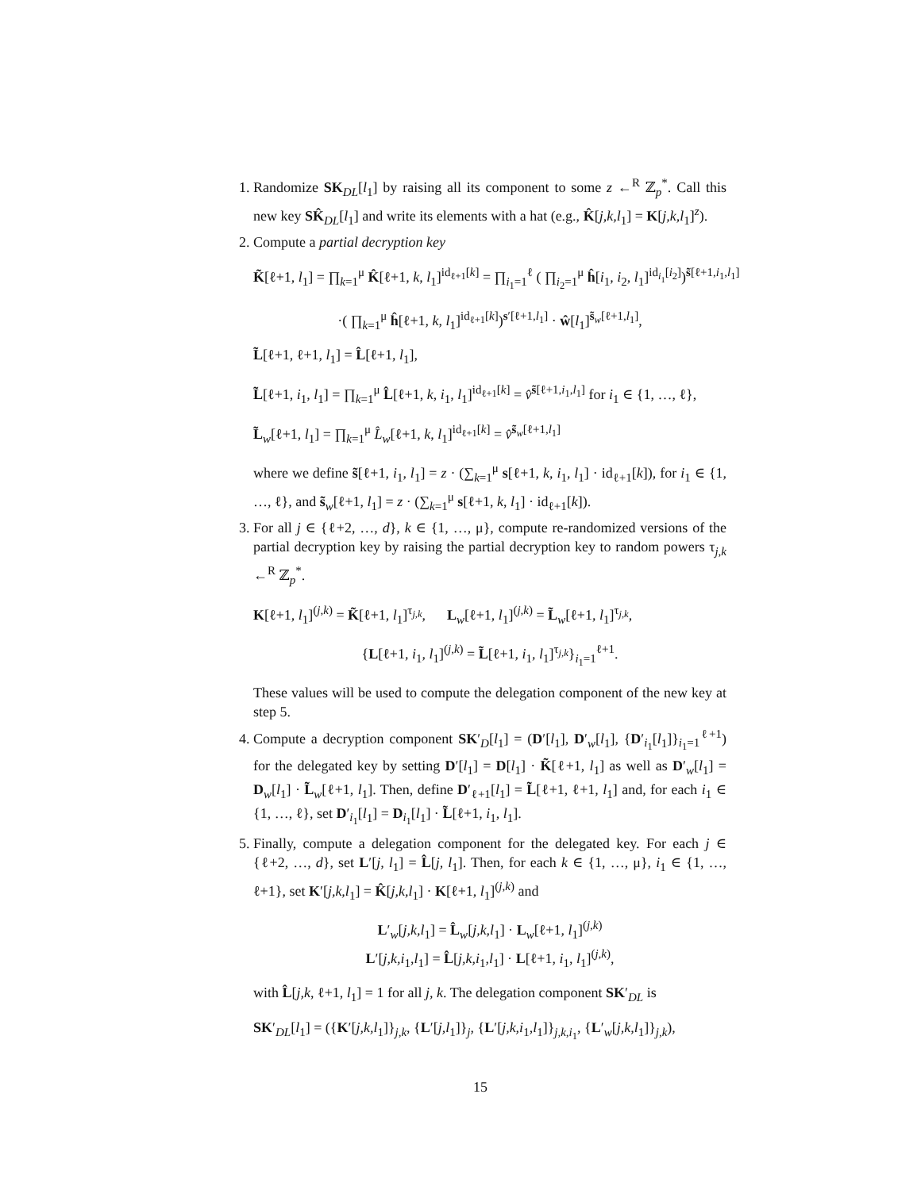1. Randomize SK<sub>DL</sub>[l<sub>1</sub>] by raising all its component to some z ←<sup>R</sup> ℤ<sub>p</sub><sup>*</sup>. Call this new key SK̂<sub>DL</sub>[l<sub>1</sub>] and write its elements with a hat (e.g., K̂[j,k,l<sub>1</sub>] = K[j,k,l<sub>1</sub>]<sup>z</sup>).
2. Compute a partial decryption key
K̃[ℓ+1, l<sub>1</sub>] = ∏<sub>k=1</sub><sup>μ</sup> K̂[ℓ+1, k, l<sub>1</sub>]<sup>id<sub>ℓ+1</sub>[k]</sup> = ∏<sub>i<sub>1</sub>=1</sub><sup>ℓ</sup> ( ∏<sub>i<sub>2</sub>=1</sub><sup>μ</sup> ĥ[i<sub>1</sub>, i<sub>2</sub>, l<sub>1</sub>]<sup>id<sub>i<sub>1</sub></sub>[i<sub>2</sub>]</sup>)<sup>s̃[ℓ+1,i<sub>1</sub>,l<sub>1</sub>]</sup>
·( ∏<sub>k=1</sub><sup>μ</sup> ĥ[ℓ+1, k, l<sub>1</sub>]<sup>id<sub>ℓ+1</sub>[k]</sup>)<sup>s′[ℓ+1,l<sub>1</sub>]</sup> · ŵ[l<sub>1</sub>]<sup>s̃<sub>w</sub>[ℓ+1,l<sub>1</sub>]</sup>,
L̃[ℓ+1, ℓ+1, l<sub>1</sub>] = L̂[ℓ+1, l<sub>1</sub>],
L̃[ℓ+1, i<sub>1</sub>, l<sub>1</sub>] = ∏<sub>k=1</sub><sup>μ</sup> L̂[ℓ+1, k, i<sub>1</sub>, l<sub>1</sub>]<sup>id<sub>ℓ+1</sub>[k]</sup> = v̂<sup>s̃[ℓ+1,i<sub>1</sub>,l<sub>1</sub>]</sup> for i<sub>1</sub> ∈ {1, …, ℓ},
L̃<sub>w</sub>[ℓ+1, l<sub>1</sub>] = ∏<sub>k=1</sub><sup>μ</sup> L̂<sub>w</sub>[ℓ+1, k, l<sub>1</sub>]<sup>id<sub>ℓ+1</sub>[k]</sup> = v̂<sup>s̃<sub>w</sub>[ℓ+1,l<sub>1</sub>]</sup>
where we define s̃[ℓ+1, i<sub>1</sub>, l<sub>1</sub>] = z · (∑<sub>k=1</sub><sup>μ</sup> s[ℓ+1, k, i<sub>1</sub>, l<sub>1</sub>] · id<sub>ℓ+1</sub>[k]), for i<sub>1</sub> ∈ {1, …, ℓ}, and s̃<sub>w</sub>[ℓ+1, l<sub>1</sub>] = z · (∑<sub>k=1</sub><sup>μ</sup> s[ℓ+1, k, l<sub>1</sub>] · id<sub>ℓ+1</sub>[k]).
3. For all j ∈ {ℓ+2, …, d}, k ∈ {1, …, μ}, compute re-randomized versions of the partial decryption key by raising the partial decryption key to random powers τ<sub>j,k</sub> ←<sup>R</sup> ℤ<sub>p</sub><sup>*</sup>.
K[ℓ+1, l<sub>1</sub>]<sup>(j,k)</sup> = K̃[ℓ+1, l<sub>1</sub>]<sup>τ<sub>j,k</sub></sup>, L<sub>w</sub>[ℓ+1, l<sub>1</sub>]<sup>(j,k)</sup> = L̃<sub>w</sub>[ℓ+1, l<sub>1</sub>]<sup>τ<sub>j,k</sub></sup>,
{L[ℓ+1, i<sub>1</sub>, l<sub>1</sub>]<sup>(j,k)</sup> = L̃[ℓ+1, i<sub>1</sub>, l<sub>1</sub>]<sup>τ<sub>j,k</sub></sup>}<sub>i<sub>1</sub>=1</sub><sup>ℓ+1</sup>.
These values will be used to compute the delegation component of the new key at step 5.
4. Compute a decryption component SK′<sub>D</sub>[l<sub>1</sub>] = (D′[l<sub>1</sub>], D′<sub>w</sub>[l<sub>1</sub>], {D′<sub>i<sub>1</sub></sub>[l<sub>1</sub>]}<sub>i<sub>1</sub>=1</sub><sup>ℓ+1</sup>) for the delegated key by setting D′[l<sub>1</sub>] = D[l<sub>1</sub>] · K̃[ℓ+1, l<sub>1</sub>] as well as D′<sub>w</sub>[l<sub>1</sub>] = D<sub>w</sub>[l<sub>1</sub>] · L̃<sub>w</sub>[ℓ+1, l<sub>1</sub>]. Then, define D′<sub>ℓ+1</sub>[l<sub>1</sub>] = L̃[ℓ+1, ℓ+1, l<sub>1</sub>] and, for each i<sub>1</sub> ∈ {1, …, ℓ}, set D′<sub>i<sub>1</sub></sub>[l<sub>1</sub>] = D<sub>i<sub>1</sub></sub>[l<sub>1</sub>] · L̃[ℓ+1, i<sub>1</sub>, l<sub>1</sub>].
5. Finally, compute a delegation component for the delegated key. For each j ∈ {ℓ+2, …, d}, set L′[j, l<sub>1</sub>] = L̂[j, l<sub>1</sub>]. Then, for each k ∈ {1, …, μ}, i<sub>1</sub> ∈ {1, …, ℓ+1}, set K′[j,k,l<sub>1</sub>] = K̂[j,k,l<sub>1</sub>] · K[ℓ+1, l<sub>1</sub>]<sup>(j,k)</sup> and
L′<sub>w</sub>[j,k,l<sub>1</sub>] = L̂<sub>w</sub>[j,k,l<sub>1</sub>] · L<sub>w</sub>[ℓ+1, l<sub>1</sub>]<sup>(j,k)</sup>
L′[j,k,i<sub>1</sub>,l<sub>1</sub>] = L̂[j,k,i<sub>1</sub>,l<sub>1</sub>] · L[ℓ+1, i<sub>1</sub>, l<sub>1</sub>]<sup>(j,k)</sup>,
with L̂[j,k, ℓ+1, l<sub>1</sub>] = 1 for all j, k. The delegation component SK′<sub>DL</sub> is
SK′<sub>DL</sub>[l<sub>1</sub>] = ({K′[j,k,l<sub>1</sub>]}<sub>j,k</sub>, {L′[j,l<sub>1</sub>]}<sub>j</sub>, {L′[j,k,i<sub>1</sub>,l<sub>1</sub>]}<sub>j,k,i<sub>1</sub></sub>, {L′<sub>w</sub>[j,k,l<sub>1</sub>]}<sub>j,k</sub>),
15